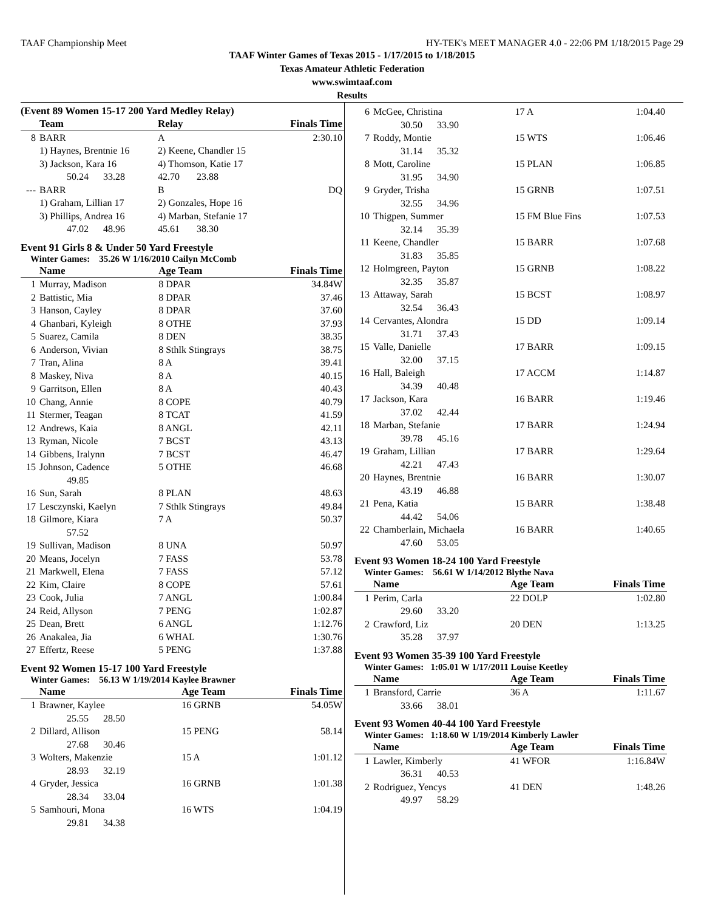TAAF Championship Meet HY-TEK's MEET MANAGER 4.0 - 22:06 PM 1/18/2015 Page 29
TAAF Winter Games of Texas 2015 - 1/17/2015 to 1/18/2015
Texas Amateur Athletic Federation
www.swimtaaf.com
Results
(Event 89 Women 15-17 200 Yard Medley Relay)
| | Team | Relay | Finals Time |
| --- | --- | --- | --- |
| 8 | BARR | A | 2:30.10 |
| | 1) Haynes, Brentnie 16 | 2) Keene, Chandler 15 | |
| | 3) Jackson, Kara 16 | 4) Thomson, Katie 17 | |
| | 50.24 33.28 | 42.70 23.88 | |
| --- | BARR | B | DQ |
| | 1) Graham, Lillian 17 | 2) Gonzales, Hope 16 | |
| | 3) Phillips, Andrea 16 | 4) Marban, Stefanie 17 | |
| | 47.02 48.96 | 45.61 38.30 | |
Event 91 Girls 8 & Under 50 Yard Freestyle
Winter Games: 35.26 W 1/16/2010 Cailyn McComb
| | Name | Age Team | Finals Time |
| --- | --- | --- | --- |
| 1 | Murray, Madison | 8 DPAR | 34.84W |
| 2 | Battistic, Mia | 8 DPAR | 37.46 |
| 3 | Hanson, Cayley | 8 DPAR | 37.60 |
| 4 | Ghanbari, Kyleigh | 8 OTHE | 37.93 |
| 5 | Suarez, Camila | 8 DEN | 38.35 |
| 6 | Anderson, Vivian | 8 Sthlk Stingrays | 38.75 |
| 7 | Tran, Alina | 8 A | 39.41 |
| 8 | Maskey, Niva | 8 A | 40.15 |
| 9 | Garritson, Ellen | 8 A | 40.43 |
| 10 | Chang, Annie | 8 COPE | 40.79 |
| 11 | Stermer, Teagan | 8 TCAT | 41.59 |
| 12 | Andrews, Kaia | 8 ANGL | 42.11 |
| 13 | Ryman, Nicole | 7 BCST | 43.13 |
| 14 | Gibbens, Iralynn | 7 BCST | 46.47 |
| 15 | Johnson, Cadence | 5 OTHE | 46.68 |
| | 49.85 | | |
| 16 | Sun, Sarah | 8 PLAN | 48.63 |
| 17 | Lesczynski, Kaelyn | 7 Sthlk Stingrays | 49.84 |
| 18 | Gilmore, Kiara | 7 A | 50.37 |
| | 57.52 | | |
| 19 | Sullivan, Madison | 8 UNA | 50.97 |
| 20 | Means, Jocelyn | 7 FASS | 53.78 |
| 21 | Markwell, Elena | 7 FASS | 57.12 |
| 22 | Kim, Claire | 8 COPE | 57.61 |
| 23 | Cook, Julia | 7 ANGL | 1:00.84 |
| 24 | Reid, Allyson | 7 PENG | 1:02.87 |
| 25 | Dean, Brett | 6 ANGL | 1:12.76 |
| 26 | Anakalea, Jia | 6 WHAL | 1:30.76 |
| 27 | Effertz, Reese | 5 PENG | 1:37.88 |
Event 92 Women 15-17 100 Yard Freestyle
Winter Games: 56.13 W 1/19/2014 Kaylee Brawner
| | Name | Age Team | Finals Time |
| --- | --- | --- | --- |
| 1 | Brawner, Kaylee | 16 GRNB | 54.05W |
| | 25.55 28.50 | | |
| 2 | Dillard, Allison | 15 PENG | 58.14 |
| | 27.68 30.46 | | |
| 3 | Wolters, Makenzie | 15 A | 1:01.12 |
| | 28.93 32.19 | | |
| 4 | Gryder, Jessica | 16 GRNB | 1:01.38 |
| | 28.34 33.04 | | |
| 5 | Samhouri, Mona | 16 WTS | 1:04.19 |
| | 29.81 34.38 | | |
| 6 | McGee, Christina | 17 A | 1:04.40 |
| | 30.50 33.90 | | |
| 7 | Roddy, Montie | 15 WTS | 1:06.46 |
| | 31.14 35.32 | | |
| 8 | Mott, Caroline | 15 PLAN | 1:06.85 |
| | 31.95 34.90 | | |
| 9 | Gryder, Trisha | 15 GRNB | 1:07.51 |
| | 32.55 34.96 | | |
| 10 | Thigpen, Summer | 15 FM Blue Fins | 1:07.53 |
| | 32.14 35.39 | | |
| 11 | Keene, Chandler | 15 BARR | 1:07.68 |
| | 31.83 35.85 | | |
| 12 | Holmgreen, Payton | 15 GRNB | 1:08.22 |
| | 32.35 35.87 | | |
| 13 | Attaway, Sarah | 15 BCST | 1:08.97 |
| | 32.54 36.43 | | |
| 14 | Cervantes, Alondra | 15 DD | 1:09.14 |
| | 31.71 37.43 | | |
| 15 | Valle, Danielle | 17 BARR | 1:09.15 |
| | 32.00 37.15 | | |
| 16 | Hall, Baleigh | 17 ACCM | 1:14.87 |
| | 34.39 40.48 | | |
| 17 | Jackson, Kara | 16 BARR | 1:19.46 |
| | 37.02 42.44 | | |
| 18 | Marban, Stefanie | 17 BARR | 1:24.94 |
| | 39.78 45.16 | | |
| 19 | Graham, Lillian | 17 BARR | 1:29.64 |
| | 42.21 47.43 | | |
| 20 | Haynes, Brentnie | 16 BARR | 1:30.07 |
| | 43.19 46.88 | | |
| 21 | Pena, Katia | 15 BARR | 1:38.48 |
| | 44.42 54.06 | | |
| 22 | Chamberlain, Michaela | 16 BARR | 1:40.65 |
| | 47.60 53.05 | | |
Event 93 Women 18-24 100 Yard Freestyle
Winter Games: 56.61 W 1/14/2012 Blythe Nava
| | Name | Age Team | Finals Time |
| --- | --- | --- | --- |
| 1 | Perim, Carla | 22 DOLP | 1:02.80 |
| | 29.60 33.20 | | |
| 2 | Crawford, Liz | 20 DEN | 1:13.25 |
| | 35.28 37.97 | | |
Event 93 Women 35-39 100 Yard Freestyle
Winter Games: 1:05.01 W 1/17/2011 Louise Keetley
| | Name | Age Team | Finals Time |
| --- | --- | --- | --- |
| 1 | Bransford, Carrie | 36 A | 1:11.67 |
| | 33.66 38.01 | | |
Event 93 Women 40-44 100 Yard Freestyle
Winter Games: 1:18.60 W 1/19/2014 Kimberly Lawler
| | Name | Age Team | Finals Time |
| --- | --- | --- | --- |
| 1 | Lawler, Kimberly | 41 WFOR | 1:16.84W |
| | 36.31 40.53 | | |
| 2 | Rodriguez, Yencys | 41 DEN | 1:48.26 |
| | 49.97 58.29 | | |